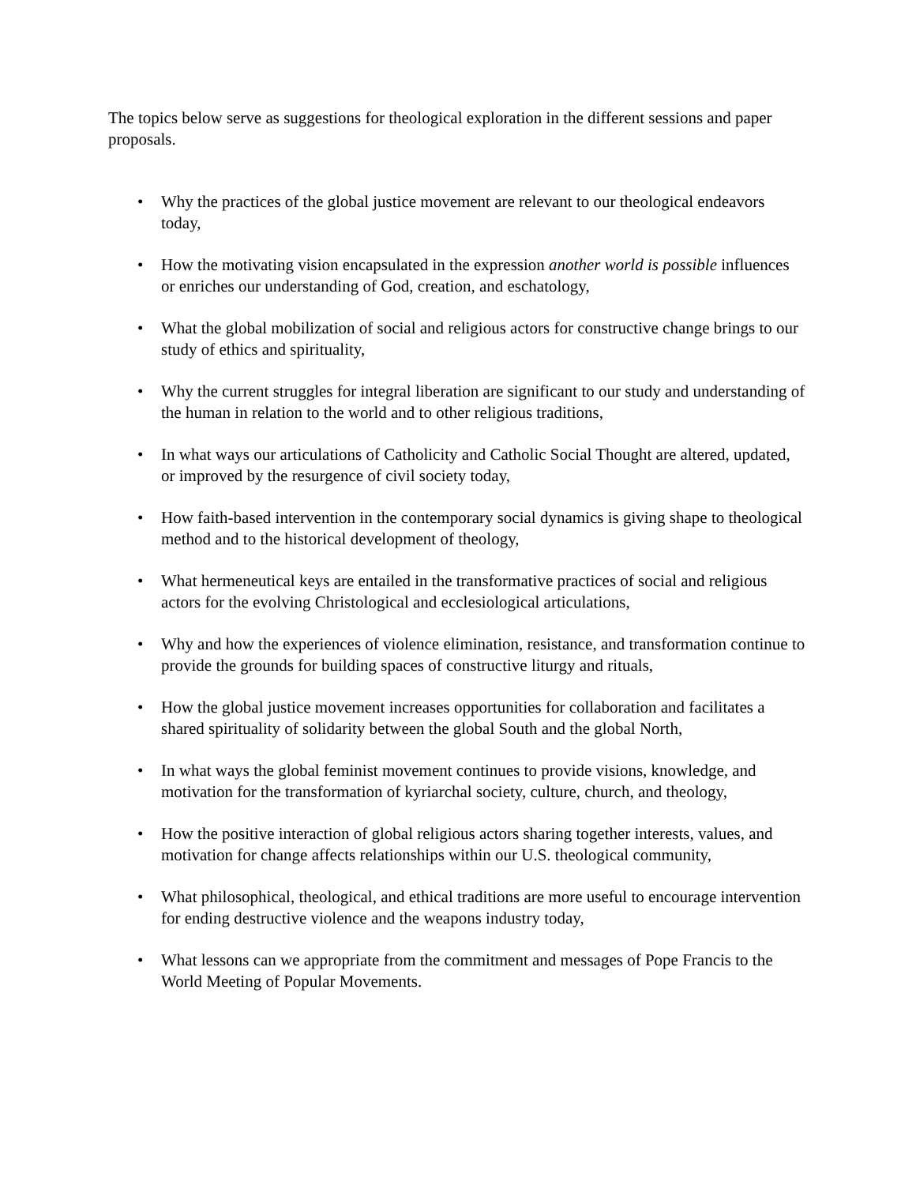The topics below serve as suggestions for theological exploration in the different sessions and paper proposals.
• Why the practices of the global justice movement are relevant to our theological endeavors today,
• How the motivating vision encapsulated in the expression another world is possible influences or enriches our understanding of God, creation, and eschatology,
• What the global mobilization of social and religious actors for constructive change brings to our study of ethics and spirituality,
• Why the current struggles for integral liberation are significant to our study and understanding of the human in relation to the world and to other religious traditions,
• In what ways our articulations of Catholicity and Catholic Social Thought are altered, updated, or improved by the resurgence of civil society today,
• How faith-based intervention in the contemporary social dynamics is giving shape to theological method and to the historical development of theology,
• What hermeneutical keys are entailed in the transformative practices of social and religious actors for the evolving Christological and ecclesiological articulations,
• Why and how the experiences of violence elimination, resistance, and transformation continue to provide the grounds for building spaces of constructive liturgy and rituals,
• How the global justice movement increases opportunities for collaboration and facilitates a shared spirituality of solidarity between the global South and the global North,
• In what ways the global feminist movement continues to provide visions, knowledge, and motivation for the transformation of kyriarchal society, culture, church, and theology,
• How the positive interaction of global religious actors sharing together interests, values, and motivation for change affects relationships within our U.S. theological community,
• What philosophical, theological, and ethical traditions are more useful to encourage intervention for ending destructive violence and the weapons industry today,
• What lessons can we appropriate from the commitment and messages of Pope Francis to the World Meeting of Popular Movements.